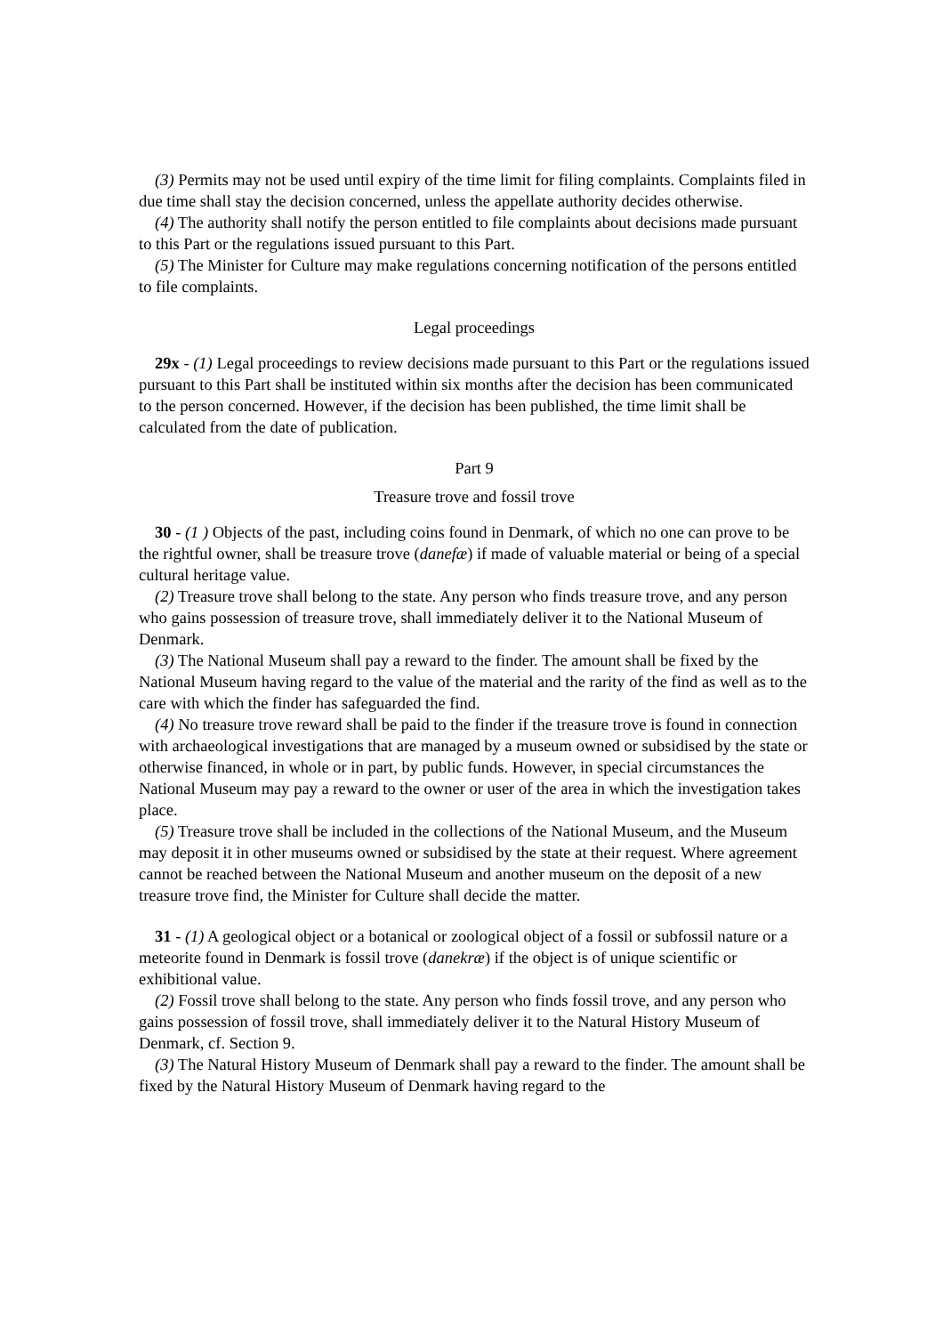(3) Permits may not be used until expiry of the time limit for filing complaints. Complaints filed in due time shall stay the decision concerned, unless the appellate authority decides otherwise.
(4) The authority shall notify the person entitled to file complaints about decisions made pursuant to this Part or the regulations issued pursuant to this Part.
(5) The Minister for Culture may make regulations concerning notification of the persons entitled to file complaints.
Legal proceedings
29x - (1) Legal proceedings to review decisions made pursuant to this Part or the regulations issued pursuant to this Part shall be instituted within six months after the decision has been communicated to the person concerned. However, if the decision has been published, the time limit shall be calculated from the date of publication.
Part 9
Treasure trove and fossil trove
30 - (1 ) Objects of the past, including coins found in Denmark, of which no one can prove to be the rightful owner, shall be treasure trove (danefæ) if made of valuable material or being of a special cultural heritage value.
(2) Treasure trove shall belong to the state. Any person who finds treasure trove, and any person who gains possession of treasure trove, shall immediately deliver it to the National Museum of Denmark.
(3) The National Museum shall pay a reward to the finder. The amount shall be fixed by the National Museum having regard to the value of the material and the rarity of the find as well as to the care with which the finder has safeguarded the find.
(4) No treasure trove reward shall be paid to the finder if the treasure trove is found in connection with archaeological investigations that are managed by a museum owned or subsidised by the state or otherwise financed, in whole or in part, by public funds. However, in special circumstances the National Museum may pay a reward to the owner or user of the area in which the investigation takes place.
(5) Treasure trove shall be included in the collections of the National Museum, and the Museum may deposit it in other museums owned or subsidised by the state at their request. Where agreement cannot be reached between the National Museum and another museum on the deposit of a new treasure trove find, the Minister for Culture shall decide the matter.
31 - (1) A geological object or a botanical or zoological object of a fossil or subfossil nature or a meteorite found in Denmark is fossil trove (danekræ) if the object is of unique scientific or exhibitional value.
(2) Fossil trove shall belong to the state. Any person who finds fossil trove, and any person who gains possession of fossil trove, shall immediately deliver it to the Natural History Museum of Denmark, cf. Section 9.
(3) The Natural History Museum of Denmark shall pay a reward to the finder. The amount shall be fixed by the Natural History Museum of Denmark having regard to the